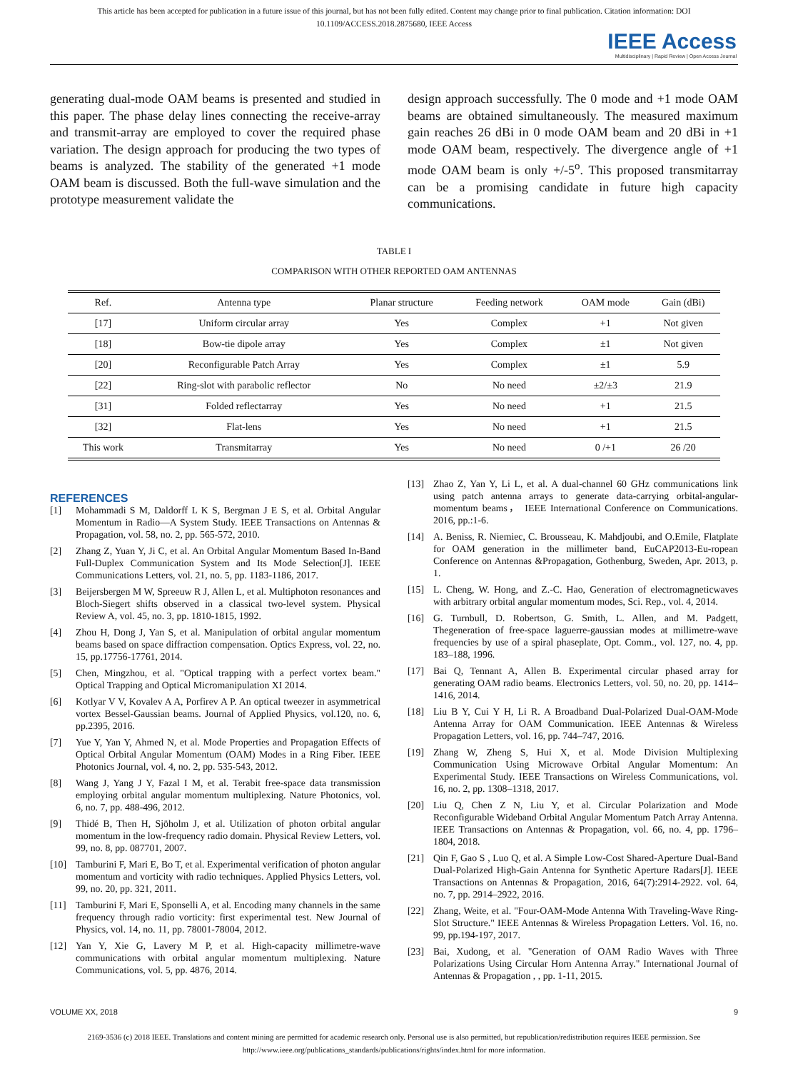This article has been accepted for publication in a future issue of this journal, but has not been fully edited. Content may change prior to final publication. Citation information: DOI
10.1109/ACCESS.2018.2875680, IEEE Access
IEEE Access
Multidisciplinary | Rapid Review | Open Access Journal
generating dual-mode OAM beams is presented and studied in this paper. The phase delay lines connecting the receive-array and transmit-array are employed to cover the required phase variation. The design approach for producing the two types of beams is analyzed. The stability of the generated +1 mode OAM beam is discussed. Both the full-wave simulation and the prototype measurement validate the
design approach successfully. The 0 mode and +1 mode OAM beams are obtained simultaneously. The measured maximum gain reaches 26 dBi in 0 mode OAM beam and 20 dBi in +1 mode OAM beam, respectively. The divergence angle of +1 mode OAM beam is only +/-5<sup>o</sup>. This proposed transmitarray can be a promising candidate in future high capacity communications.
TABLE I
COMPARISON WITH OTHER REPORTED OAM ANTENNAS
| Ref. | Antenna type | Planar structure | Feeding network | OAM mode | Gain (dBi) |
| --- | --- | --- | --- | --- | --- |
| [17] | Uniform circular array | Yes | Complex | +1 | Not given |
| [18] | Bow-tie dipole array | Yes | Complex | ±1 | Not given |
| [20] | Reconfigurable Patch Array | Yes | Complex | ±1 | 5.9 |
| [22] | Ring-slot with parabolic reflector | No | No need | ±2/±3 | 21.9 |
| [31] | Folded reflectarray | Yes | No need | +1 | 21.5 |
| [32] | Flat-lens | Yes | No need | +1 | 21.5 |
| This work | Transmitarray | Yes | No need | 0 /+1 | 26 /20 |
REFERENCES
[1] Mohammadi S M, Daldorff L K S, Bergman J E S, et al. Orbital Angular Momentum in Radio—A System Study. IEEE Transactions on Antennas & Propagation, vol. 58, no. 2, pp. 565-572, 2010.
[2] Zhang Z, Yuan Y, Ji C, et al. An Orbital Angular Momentum Based In-Band Full-Duplex Communication System and Its Mode Selection[J]. IEEE Communications Letters, vol. 21, no. 5, pp. 1183-1186, 2017.
[3] Beijersbergen M W, Spreeuw R J, Allen L, et al. Multiphoton resonances and Bloch-Siegert shifts observed in a classical two-level system. Physical Review A, vol. 45, no. 3, pp. 1810-1815, 1992.
[4] Zhou H, Dong J, Yan S, et al. Manipulation of orbital angular momentum beams based on space diffraction compensation. Optics Express, vol. 22, no. 15, pp.17756-17761, 2014.
[5] Chen, Mingzhou, et al. "Optical trapping with a perfect vortex beam." Optical Trapping and Optical Micromanipulation XI 2014.
[6] Kotlyar V V, Kovalev A A, Porfirev A P. An optical tweezer in asymmetrical vortex Bessel-Gaussian beams. Journal of Applied Physics, vol.120, no. 6, pp.2395, 2016.
[7] Yue Y, Yan Y, Ahmed N, et al. Mode Properties and Propagation Effects of Optical Orbital Angular Momentum (OAM) Modes in a Ring Fiber. IEEE Photonics Journal, vol. 4, no. 2, pp. 535-543, 2012.
[8] Wang J, Yang J Y, Fazal I M, et al. Terabit free-space data transmission employing orbital angular momentum multiplexing. Nature Photonics, vol. 6, no. 7, pp. 488-496, 2012.
[9] Thidé B, Then H, Sjöholm J, et al. Utilization of photon orbital angular momentum in the low-frequency radio domain. Physical Review Letters, vol. 99, no. 8, pp. 087701, 2007.
[10] Tamburini F, Mari E, Bo T, et al. Experimental verification of photon angular momentum and vorticity with radio techniques. Applied Physics Letters, vol. 99, no. 20, pp. 321, 2011.
[11] Tamburini F, Mari E, Sponselli A, et al. Encoding many channels in the same frequency through radio vorticity: first experimental test. New Journal of Physics, vol. 14, no. 11, pp. 78001-78004, 2012.
[12] Yan Y, Xie G, Lavery M P, et al. High-capacity millimetre-wave communications with orbital angular momentum multiplexing. Nature Communications, vol. 5, pp. 4876, 2014.
[13] Zhao Z, Yan Y, Li L, et al. A dual-channel 60 GHz communications link using patch antenna arrays to generate data-carrying orbital-angular-momentum beams， IEEE International Conference on Communications. 2016, pp.:1-6.
[14] A. Beniss, R. Niemiec, C. Brousseau, K. Mahdjoubi, and O.Emile, Flatplate for OAM generation in the millimeter band, EuCAP2013-Eu-ropean Conference on Antennas &Propagation, Gothenburg, Sweden, Apr. 2013, p. 1.
[15] L. Cheng, W. Hong, and Z.-C. Hao, Generation of electromagneticwaves with arbitrary orbital angular momentum modes, Sci. Rep., vol. 4, 2014.
[16] G. Turnbull, D. Robertson, G. Smith, L. Allen, and M. Padgett, Thegeneration of free-space laguerre-gaussian modes at millimetre-wave frequencies by use of a spiral phaseplate, Opt. Comm., vol. 127, no. 4, pp. 183–188, 1996.
[17] Bai Q, Tennant A, Allen B. Experimental circular phased array for generating OAM radio beams. Electronics Letters, vol. 50, no. 20, pp. 1414–1416, 2014.
[18] Liu B Y, Cui Y H, Li R. A Broadband Dual-Polarized Dual-OAM-Mode Antenna Array for OAM Communication. IEEE Antennas & Wireless Propagation Letters, vol. 16, pp. 744–747, 2016.
[19] Zhang W, Zheng S, Hui X, et al. Mode Division Multiplexing Communication Using Microwave Orbital Angular Momentum: An Experimental Study. IEEE Transactions on Wireless Communications, vol. 16, no. 2, pp. 1308–1318, 2017.
[20] Liu Q, Chen Z N, Liu Y, et al. Circular Polarization and Mode Reconfigurable Wideband Orbital Angular Momentum Patch Array Antenna. IEEE Transactions on Antennas & Propagation, vol. 66, no. 4, pp. 1796–1804, 2018.
[21] Qin F, Gao S , Luo Q, et al. A Simple Low-Cost Shared-Aperture Dual-Band Dual-Polarized High-Gain Antenna for Synthetic Aperture Radars[J]. IEEE Transactions on Antennas & Propagation, 2016, 64(7):2914-2922. vol. 64, no. 7, pp. 2914–2922, 2016.
[22] Zhang, Weite, et al. "Four-OAM-Mode Antenna With Traveling-Wave Ring-Slot Structure." IEEE Antennas & Wireless Propagation Letters. Vol. 16, no. 99, pp.194-197, 2017.
[23] Bai, Xudong, et al. "Generation of OAM Radio Waves with Three Polarizations Using Circular Horn Antenna Array." International Journal of Antennas & Propagation , , pp. 1-11, 2015.
VOLUME XX, 2018 9
2169-3536 (c) 2018 IEEE. Translations and content mining are permitted for academic research only. Personal use is also permitted, but republication/redistribution requires IEEE permission. See
http://www.ieee.org/publications_standards/publications/rights/index.html for more information.